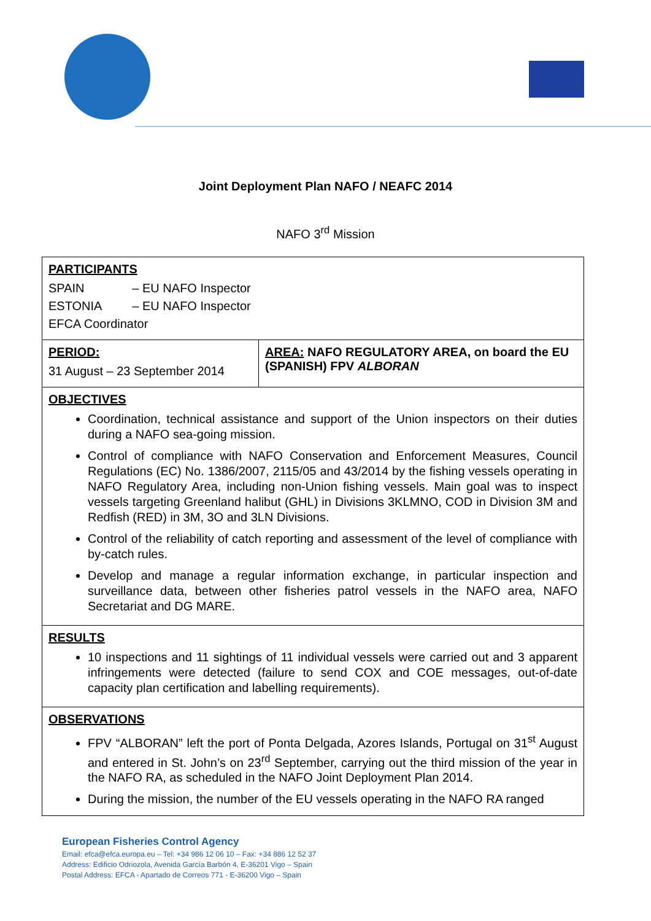Joint Deployment Plan NAFO / NEAFC 2014
NAFO 3<sup>rd</sup> Mission
| PARTICIPANTS SPAIN – EU NAFO Inspector ESTONIA – EU NAFO Inspector EFCA Coordinator | |
| PERIOD: 31 August – 23 September 2014 | AREA: NAFO REGULATORY AREA, on board the EU (SPANISH) FPV ALBORAN |
| OBJECTIVES Coordination, technical assistance and support of the Union inspectors on their duties during a NAFO sea-going mission. Control of compliance with NAFO Conservation and Enforcement Measures, Council Regulations (EC) No. 1386/2007, 2115/05 and 43/2014 by the fishing vessels operating in NAFO Regulatory Area, including non-Union fishing vessels. Main goal was to inspect vessels targeting Greenland halibut (GHL) in Divisions 3KLMNO, COD in Division 3M and Redfish (RED) in 3M, 3O and 3LN Divisions. Control of the reliability of catch reporting and assessment of the level of compliance with by-catch rules. Develop and manage a regular information exchange, in particular inspection and surveillance data, between other fisheries patrol vessels in the NAFO area, NAFO Secretariat and DG MARE. | |
| RESULTS 10 inspections and 11 sightings of 11 individual vessels were carried out and 3 apparent infringements were detected (failure to send COX and COE messages, out-of-date capacity plan certification and labelling requirements). | |
| OBSERVATIONS FPV “ALBORAN” left the port of Ponta Delgada, Azores Islands, Portugal on 31<sup>st</sup> August and entered in St. John’s on 23<sup>rd</sup> September, carrying out the third mission of the year in the NAFO RA, as scheduled in the NAFO Joint Deployment Plan 2014. During the mission, the number of the EU vessels operating in the NAFO RA ranged | |
European Fisheries Control Agency
Email: efca@efca.europa.eu – Tel: +34 986 12 06 10 – Fax: +34 886 12 52 37
Address: Edificio Odriozola, Avenida García Barbón 4, E-36201 Vigo – Spain
Postal Address: EFCA - Apartado de Correos 771 - E-36200 Vigo – Spain